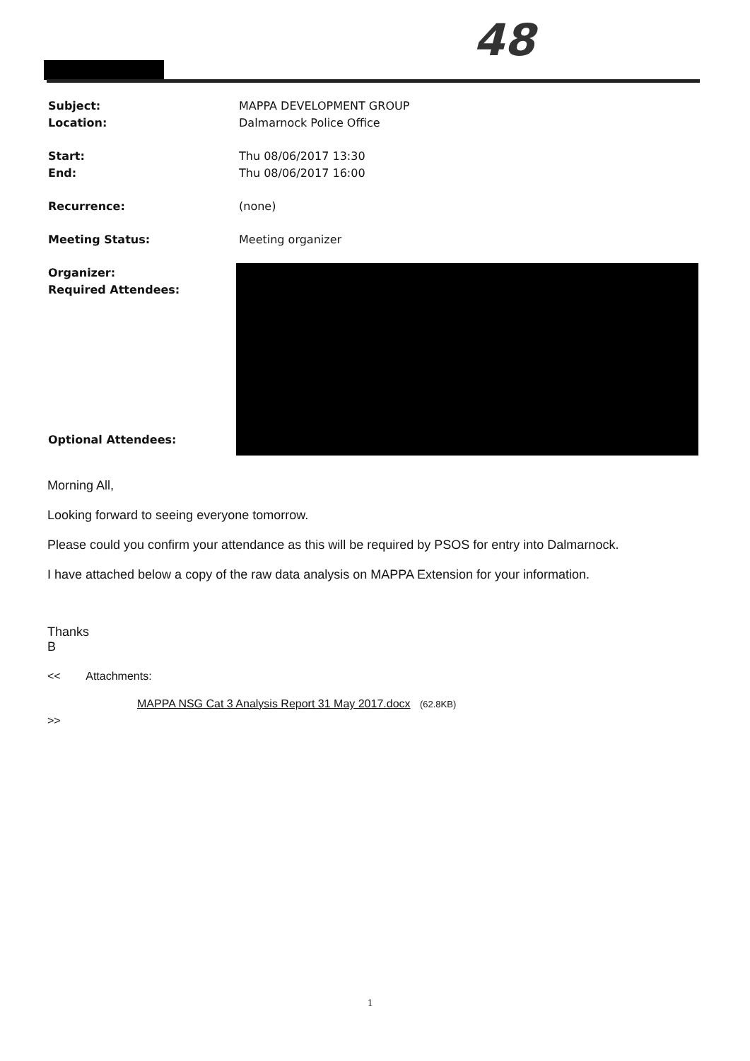48
Subject: MAPPA DEVELOPMENT GROUP
Location: Dalmarnock Police Office
Start: Thu 08/06/2017 13:30
End: Thu 08/06/2017 16:00
Recurrence: (none)
Meeting Status: Meeting organizer
Organizer:
Required Attendees:
Optional Attendees:
Morning All,
Looking forward to seeing everyone tomorrow.
Please could you confirm your attendance as this will be required by PSOS for entry into Dalmarnock.
I have attached below a copy of the raw data analysis on MAPPA Extension for your information.
Thanks
B
<< Attachments:
MAPPA NSG Cat 3 Analysis Report 31 May 2017.docx (62.8KB)
>>
1